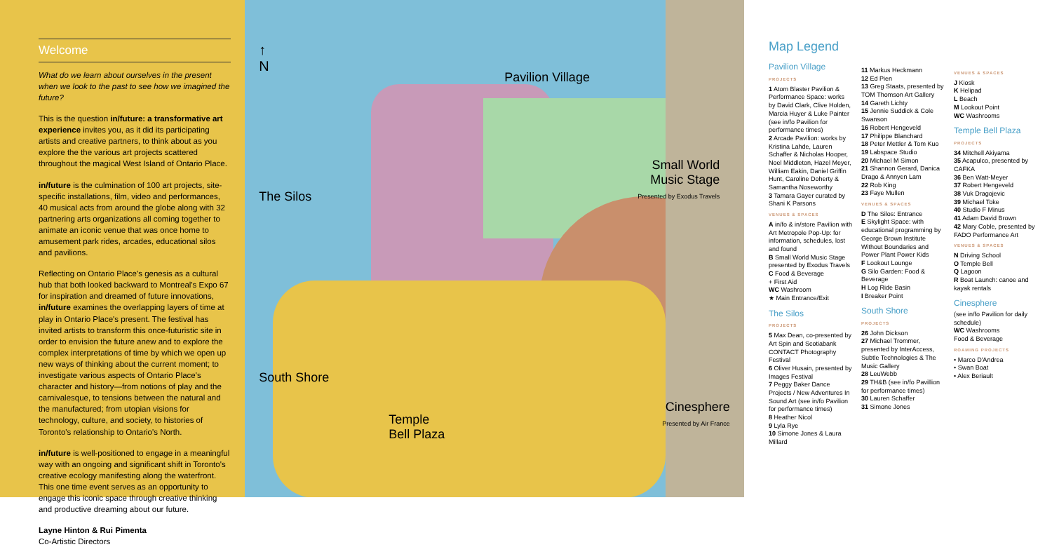Welcome
What do we learn about ourselves in the present when we look to the past to see how we imagined the future?
This is the question in/future: a transformative art experience invites you, as it did its participating artists and creative partners, to think about as you explore the the various art projects scattered throughout the magical West Island of Ontario Place.
in/future is the culmination of 100 art projects, site-specific installations, film, video and performances, 40 musical acts from around the globe along with 32 partnering arts organizations all coming together to animate an iconic venue that was once home to amusement park rides, arcades, educational silos and pavilions.
Reflecting on Ontario Place's genesis as a cultural hub that both looked backward to Montreal's Expo 67 for inspiration and dreamed of future innovations, in/future examines the overlapping layers of time at play in Ontario Place's present. The festival has invited artists to transform this once-futuristic site in order to envision the future anew and to explore the complex interpretations of time by which we open up new ways of thinking about the current moment; to investigate various aspects of Ontario Place's character and history—from notions of play and the carnivalesque, to tensions between the natural and the manufactured; from utopian visions for technology, culture, and society, to histories of Toronto's relationship to Ontario's North.
in/future is well-positioned to engage in a meaningful way with an ongoing and significant shift in Toronto's creative ecology manifesting along the waterfront. This one time event serves as an opportunity to engage this iconic space through creative thinking and productive dreaming about our future.
Layne Hinton & Rui Pimenta
Co-Artistic Directors
↑
N
Pavilion Village
The Silos
Small World
Music Stage
Presented by Exodus Travels
South Shore
Temple
Bell Plaza
Cinesphere
Presented by Air France
Map Legend
Pavilion Village
PROJECTS
1 Atom Blaster Pavilion & Performance Space: works by David Clark, Clive Holden, Marcia Huyer & Luke Painter (see in/fo Pavilion for performance times)
2 Arcade Pavilion: works by Kristina Lahde, Lauren Schaffer & Nicholas Hooper, Noel Middleton, Hazel Meyer, William Eakin, Daniel Griffin Hunt, Caroline Doherty & Samantha Noseworthy
3 Tamara Gayer curated by Shani K Parsons
VENUES & SPACES
A in/fo & in/store Pavilion with Art Metropole Pop-Up: for information, schedules, lost and found
B Small World Music Stage presented by Exodus Travels
C Food & Beverage
+ First Aid
WC Washroom
★ Main Entrance/Exit
The Silos
PROJECTS
5 Max Dean, co-presented by Art Spin and Scotiabank CONTACT Photography Festival
6 Oliver Husain, presented by Images Festival
7 Peggy Baker Dance Projects / New Adventures In Sound Art (see in/fo Pavilion for performance times)
8 Heather Nicol
9 Lyla Rye
10 Simone Jones & Laura Millard
11 Markus Heckmann
12 Ed Pien
13 Greg Staats, presented by TOM Thomson Art Gallery
14 Gareth Lichty
15 Jennie Suddick & Cole Swanson
16 Robert Hengeveld
17 Philippe Blanchard
18 Peter Mettler & Tom Kuo
19 Labspace Studio
20 Michael M Simon
21 Shannon Gerard, Danica Drago & Annyen Lam
22 Rob King
23 Faye Mullen
VENUES & SPACES
D The Silos: Entrance
E Skylight Space: with educational programming by George Brown Institute Without Boundaries and Power Plant Power Kids
F Lookout Lounge
G Silo Garden: Food & Beverage
H Log Ride Basin
I Breaker Point
South Shore
PROJECTS
26 John Dickson
27 Michael Trommer, presented by InterAccess, Subtle Technologies & The Music Gallery
28 LeuWebb
29 TH&B (see in/fo Pavillion for performance times)
30 Lauren Schaffer
31 Simone Jones
VENUES & SPACES
J Kiosk
K Helipad
L Beach
M Lookout Point
WC Washrooms
Temple Bell Plaza
PROJECTS
34 Mitchell Akiyama
35 Acapulco, presented by CAFKA
36 Ben Watt-Meyer
37 Robert Hengeveld
38 Vuk Dragojevic
39 Michael Toke
40 Studio F Minus
41 Adam David Brown
42 Mary Coble, presented by FADO Performance Art
VENUES & SPACES
N Driving School
O Temple Bell
Q Lagoon
R Boat Launch: canoe and kayak rentals
Cinesphere
(see in/fo Pavilion for daily schedule)
WC Washrooms
Food & Beverage
ROAMING PROJECTS
• Marco D'Andrea
• Swan Boat
• Alex Beriault